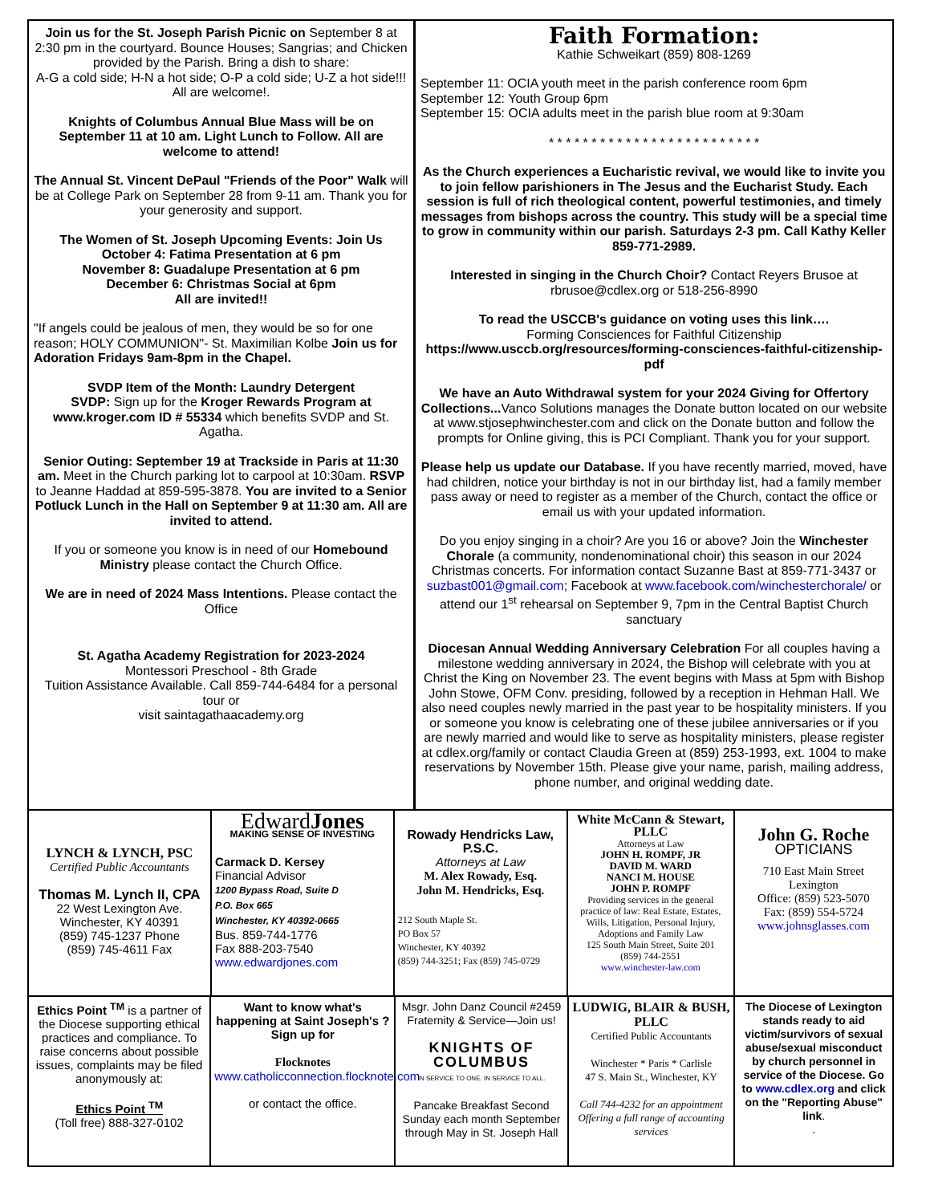Join us for the St. Joseph Parish Picnic on September 8 at 2:30 pm in the courtyard. Bounce Houses; Sangrias; and Chicken provided by the Parish. Bring a dish to share:
A-G a cold side; H-N a hot side; O-P a cold side; U-Z a hot side!!!
All are welcome!.
Knights of Columbus Annual Blue Mass will be on September 11 at 10 am. Light Lunch to Follow. All are welcome to attend!
The Annual St. Vincent DePaul "Friends of the Poor" Walk will be at College Park on September 28 from 9-11 am. Thank you for your generosity and support.
The Women of St. Joseph Upcoming Events: Join Us
October 4: Fatima Presentation at 6 pm
November 8: Guadalupe Presentation at 6 pm
December 6: Christmas Social at 6pm
All are invited!!
"If angels could be jealous of men, they would be so for one reason; HOLY COMMUNION"- St. Maximilian Kolbe Join us for Adoration Fridays 9am-8pm in the Chapel.
SVDP Item of the Month: Laundry Detergent
SVDP: Sign up for the Kroger Rewards Program at www.kroger.com ID # 55334 which benefits SVDP and St. Agatha.
Senior Outing: September 19 at Trackside in Paris at 11:30 am. Meet in the Church parking lot to carpool at 10:30am. RSVP to Jeanne Haddad at 859-595-3878. You are invited to a Senior Potluck Lunch in the Hall on September 9 at 11:30 am. All are invited to attend.
If you or someone you know is in need of our Homebound Ministry please contact the Church Office.
We are in need of 2024 Mass Intentions. Please contact the Office
St. Agatha Academy Registration for 2023-2024
Montessori Preschool - 8th Grade
Tuition Assistance Available. Call 859-744-6484 for a personal tour or
visit saintagathaacademy.org
Faith Formation:
Kathie Schweikart (859) 808-1269
September 11: OCIA youth meet in the parish conference room 6pm
September 12: Youth Group 6pm
September 15: OCIA adults meet in the parish blue room at 9:30am
* * * * * * * * * * * * * * * * * * * * * * * * *
As the Church experiences a Eucharistic revival, we would like to invite you to join fellow parishioners in The Jesus and the Eucharist Study. Each session is full of rich theological content, powerful testimonies, and timely messages from bishops across the country. This study will be a special time to grow in community within our parish. Saturdays 2-3 pm. Call Kathy Keller 859-771-2989.
Interested in singing in the Church Choir? Contact Reyers Brusoe at rbrusoe@cdlex.org or 518-256-8990
To read the USCCB's guidance on voting uses this link….
Forming Consciences for Faithful Citizenship https://www.usccb.org/resources/forming-consciences-faithful-citizenship-pdf
We have an Auto Withdrawal system for your 2024 Giving for Offertory Collections... Vanco Solutions manages the Donate button located on our website at www.stjosephwinchester.com and click on the Donate button and follow the prompts for Online giving, this is PCI Compliant. Thank you for your support.
Please help us update our Database. If you have recently married, moved, have had children, notice your birthday is not in our birthday list, had a family member pass away or need to register as a member of the Church, contact the office or email us with your updated information.
Do you enjoy singing in a choir? Are you 16 or above? Join the Winchester Chorale (a community, nondenominational choir) this season in our 2024 Christmas concerts. For information contact Suzanne Bast at 859-771-3437 or suzbast001@gmail.com; Facebook at www.facebook.com/winchesterchorale/ or attend our 1<sup>st</sup> rehearsal on September 9, 7pm in the Central Baptist Church sanctuary
Diocesan Annual Wedding Anniversary Celebration For all couples having a milestone wedding anniversary in 2024, the Bishop will celebrate with you at Christ the King on November 23. The event begins with Mass at 5pm with Bishop John Stowe, OFM Conv. presiding, followed by a reception in Hehman Hall. We also need couples newly married in the past year to be hospitality ministers. If you or someone you know is celebrating one of these jubilee anniversaries or if you are newly married and would like to serve as hospitality ministers, please register at cdlex.org/family or contact Claudia Green at (859) 253-1993, ext. 1004 to make reservations by November 15th. Please give your name, parish, mailing address, phone number, and original wedding date.
LYNCH & LYNCH, PSC
Certified Public Accountants
Thomas M. Lynch II, CPA
22 West Lexington Ave.
Winchester, KY 40391
(859) 745-1237 Phone
(859) 745-4611 Fax
EdwardJones
MAKING SENSE OF INVESTING
Carmack D. Kersey
Financial Advisor
1200 Bypass Road, Suite D
P.O. Box 665
Winchester, KY 40392-0665
Bus. 859-744-1776
Fax 888-203-7540
www.edwardjones.com
Rowady Hendricks Law, P.S.C.
Attorneys at Law
M. Alex Rowady, Esq.
John M. Hendricks, Esq.
212 South Maple St.
PO Box 57
Winchester, KY 40392
(859) 744-3251; Fax (859) 745-0729
White McCann & Stewart, PLLC
Attorneys at Law
JOHN H. ROMPF, JR
DAVID M. WARD
NANCI M. HOUSE
JOHN P. ROMPF
Providing services in the general practice of law: Real Estate, Estates, Wills, Litigation, Personal Injury, Adoptions and Family Law
125 South Main Street, Suite 201
(859) 744-2551
www.winchester-law.com
John G. Roche
OPTICIANS
710 East Main Street
Lexington
Office: (859) 523-5070
Fax: (859) 554-5724
www.johnsglasses.com
Ethics Point <sup>TM</sup> is a partner of the Diocese supporting ethical practices and compliance. To raise concerns about possible issues, complaints may be filed anonymously at:
Ethics Point <sup>TM</sup>
(Toll free) 888-327-0102
Want to know what's happening at Saint Joseph's ? Sign up for
Flocknotes
www.catholicconnection.flocknote.com
or contact the office.
Msgr. John Danz Council #2459
Fraternity & Service—Join us!
KNIGHTS OF COLUMBUS
IN SERVICE TO ONE. IN SERVICE TO ALL.
Pancake Breakfast Second Sunday each month September through May in St. Joseph Hall
LUDWIG, BLAIR & BUSH, PLLC
Certified Public Accountants
Winchester * Paris * Carlisle
47 S. Main St., Winchester, KY
Call 744-4232 for an appointment
Offering a full range of accounting services
The Diocese of Lexington stands ready to aid victim/survivors of sexual abuse/sexual misconduct by church personnel in service of the Diocese. Go to www.cdlex.org and click on the "Reporting Abuse" link.
.